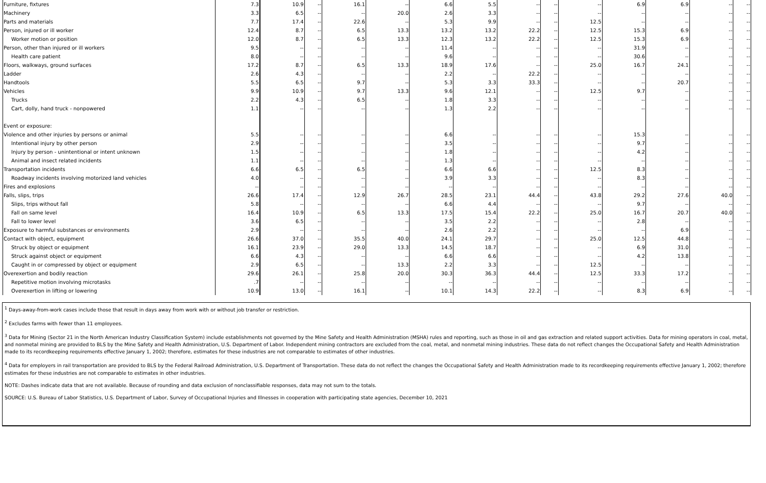| Furniture, fixtures | 7.3 | 10.9 | -- | 16.1 | -- | 6.6 | 5.5 | -- | -- | -- | 6.9 | 6.9 | -- | -- |
| Machinery | 3.3 | 6.5 | -- | -- | 20.0 | 2.6 | 3.3 | -- | -- | -- | -- | -- | -- | -- |
| Parts and materials | 7.7 | 17.4 | -- | 22.6 | -- | 5.3 | 9.9 | -- | -- | 12.5 | -- | -- | -- | -- |
| Person, injured or ill worker | 12.4 | 8.7 | -- | 6.5 | 13.3 | 13.2 | 13.2 | 22.2 | -- | 12.5 | 15.3 | 6.9 | -- | -- |
| Worker motion or position | 12.0 | 8.7 | -- | 6.5 | 13.3 | 12.3 | 13.2 | 22.2 | -- | 12.5 | 15.3 | 6.9 | -- | -- |
| Person, other than injured or ill workers | 9.5 | -- | -- | -- | -- | 11.4 | -- | -- | -- | -- | 31.9 | -- | -- | -- |
| Health care patient | 8.0 | -- | -- | -- | -- | 9.6 | -- | -- | -- | -- | 30.6 | -- | -- | -- |
| Floors, walkways, ground surfaces | 17.2 | 8.7 | -- | 6.5 | 13.3 | 18.9 | 17.6 | -- | -- | 25.0 | 16.7 | 24.1 | -- | -- |
| Ladder | 2.6 | 4.3 | -- | -- | -- | 2.2 | -- | 22.2 | -- | -- | -- | -- | -- | -- |
| Handtools | 5.5 | 6.5 | -- | 9.7 | -- | 5.3 | 3.3 | 33.3 | -- | -- | -- | 20.7 | -- | -- |
| Vehicles | 9.9 | 10.9 | -- | 9.7 | 13.3 | 9.6 | 12.1 | -- | -- | 12.5 | 9.7 | -- | -- | -- |
| Trucks | 2.2 | 4.3 | -- | 6.5 | -- | 1.8 | 3.3 | -- | -- | -- | -- | -- | -- | -- |
| Cart, dolly, hand truck - nonpowered | 1.1 | -- | -- | -- | -- | 1.3 | 2.2 | -- | -- | -- | -- | -- | -- | -- |
| Event or exposure: | | | | | | | | | | | | | | |
| Violence and other injuries by persons or animal | 5.5 | -- | -- | -- | -- | 6.6 | -- | -- | -- | -- | 15.3 | -- | -- | -- |
| Intentional injury by other person | 2.9 | -- | -- | -- | -- | 3.5 | -- | -- | -- | -- | 9.7 | -- | -- | -- |
| Injury by person - unintentional or intent unknown | 1.5 | -- | -- | -- | -- | 1.8 | -- | -- | -- | -- | 4.2 | -- | -- | -- |
| Animal and insect related incidents | 1.1 | -- | -- | -- | -- | 1.3 | -- | -- | -- | -- | -- | -- | -- | -- |
| Transportation incidents | 6.6 | 6.5 | -- | 6.5 | -- | 6.6 | 6.6 | -- | -- | 12.5 | 8.3 | -- | -- | -- |
| Roadway incidents involving motorized land vehicles | 4.0 | -- | -- | -- | -- | 3.9 | 3.3 | -- | -- | -- | 8.3 | -- | -- | -- |
| Fires and explosions | -- | -- | -- | -- | -- | -- | -- | -- | -- | -- | -- | -- | -- | -- |
| Falls, slips, trips | 26.6 | 17.4 | -- | 12.9 | 26.7 | 28.5 | 23.1 | 44.4 | -- | 43.8 | 29.2 | 27.6 | 40.0 | -- |
| Slips, trips without fall | 5.8 | -- | -- | -- | -- | 6.6 | 4.4 | -- | -- | -- | 9.7 | -- | -- | -- |
| Fall on same level | 16.4 | 10.9 | -- | 6.5 | 13.3 | 17.5 | 15.4 | 22.2 | -- | 25.0 | 16.7 | 20.7 | 40.0 | -- |
| Fall to lower level | 3.6 | 6.5 | -- | -- | -- | 3.5 | 2.2 | -- | -- | -- | 2.8 | -- | -- | -- |
| Exposure to harmful substances or environments | 2.9 | -- | -- | -- | -- | 2.6 | 2.2 | -- | -- | -- | -- | 6.9 | -- | -- |
| Contact with object, equipment | 26.6 | 37.0 | -- | 35.5 | 40.0 | 24.1 | 29.7 | -- | -- | 25.0 | 12.5 | 44.8 | -- | -- |
| Struck by object or equipment | 16.1 | 23.9 | -- | 29.0 | 13.3 | 14.5 | 18.7 | -- | -- | -- | 6.9 | 31.0 | -- | -- |
| Struck against object or equipment | 6.6 | 4.3 | -- | -- | -- | 6.6 | 6.6 | -- | -- | -- | 4.2 | 13.8 | -- | -- |
| Caught in or compressed by object or equipment | 2.9 | 6.5 | -- | -- | 13.3 | 2.2 | 3.3 | -- | -- | 12.5 | -- | -- | -- | -- |
| Overexertion and bodily reaction | 29.6 | 26.1 | -- | 25.8 | 20.0 | 30.3 | 36.3 | 44.4 | -- | 12.5 | 33.3 | 17.2 | -- | -- |
| Repetitive motion involving microtasks | .7 | -- | -- | -- | -- | -- | -- | -- | -- | -- | -- | -- | -- | -- |
| Overexertion in lifting or lowering | 10.9 | 13.0 | -- | 16.1 | -- | 10.1 | 14.3 | 22.2 | -- | -- | 8.3 | 6.9 | -- | -- |
<sup>1</sup> Days-away-from-work cases include those that result in days away from work with or without job transfer or restriction.
<sup>2</sup> Excludes farms with fewer than 11 employees.
<sup>3</sup> Data for Mining (Sector 21 in the North American Industry Classification System) include establishments not governed by the Mine Safety and Health Administration (MSHA) rules and reporting, such as those in oil and gas extraction and related support activities. Data for mining operators in coal, metal, and nonmetal mining are provided to BLS by the Mine Safety and Health Administration, U.S. Department of Labor. Independent mining contractors are excluded from the coal, metal, and nonmetal mining industries. These data do not reflect changes the Occupational Safety and Health Administration made to its recordkeeping requirements effective January 1, 2002; therefore, estimates for these industries are not comparable to estimates of other industries.
<sup>4</sup> Data for employers in rail transportation are provided to BLS by the Federal Railroad Administration, U.S. Department of Transportation. These data do not reflect the changes the Occupational Safety and Health Administration made to its recordkeeping requirements effective January 1, 2002; therefore estimates for these industries are not comparable to estimates in other industries.
NOTE: Dashes indicate data that are not available. Because of rounding and data exclusion of nonclassifiable responses, data may not sum to the totals.
SOURCE: U.S. Bureau of Labor Statistics, U.S. Department of Labor, Survey of Occupational Injuries and Illnesses in cooperation with participating state agencies, December 10, 2021